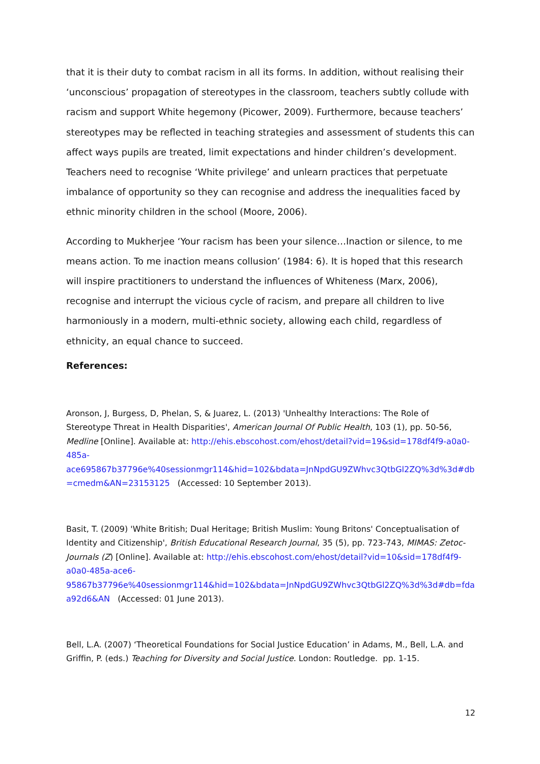that it is their duty to combat racism in all its forms. In addition, without realising their ‘unconscious’ propagation of stereotypes in the classroom, teachers subtly collude with racism and support White hegemony (Picower, 2009). Furthermore, because teachers’ stereotypes may be reflected in teaching strategies and assessment of students this can affect ways pupils are treated, limit expectations and hinder children’s development. Teachers need to recognise ‘White privilege’ and unlearn practices that perpetuate imbalance of opportunity so they can recognise and address the inequalities faced by ethnic minority children in the school (Moore, 2006).
According to Mukherjee ‘Your racism has been your silence…Inaction or silence, to me means action. To me inaction means collusion’ (1984: 6). It is hoped that this research will inspire practitioners to understand the influences of Whiteness (Marx, 2006), recognise and interrupt the vicious cycle of racism, and prepare all children to live harmoniously in a modern, multi-ethnic society, allowing each child, regardless of ethnicity, an equal chance to succeed.
References:
Aronson, J, Burgess, D, Phelan, S, & Juarez, L. (2013) 'Unhealthy Interactions: The Role of Stereotype Threat in Health Disparities', American Journal Of Public Health, 103 (1), pp. 50-56, Medline [Online]. Available at: http://ehis.ebscohost.com/ehost/detail?vid=19&sid=178df4f9-a0a0-485a-ace695867b37796e%40sessionmgr114&hid=102&bdata=JnNpdGU9ZWhvc3QtbGl2ZQ%3d%3d#db=cmedm&AN=23153125 (Accessed: 10 September 2013).
Basit, T. (2009) 'White British; Dual Heritage; British Muslim: Young Britons' Conceptualisation of Identity and Citizenship', British Educational Research Journal, 35 (5), pp. 723-743, MIMAS: Zetoc-Journals (Z) [Online]. Available at: http://ehis.ebscohost.com/ehost/detail?vid=10&sid=178df4f9-a0a0-485a-ace6-95867b37796e%40sessionmgr114&hid=102&bdata=JnNpdGU9ZWhvc3QtbGl2ZQ%3d%3d#db=fdaa92d6&AN (Accessed: 01 June 2013).
Bell, L.A. (2007) ‘Theoretical Foundations for Social Justice Education’ in Adams, M., Bell, L.A. and Griffin, P. (eds.) Teaching for Diversity and Social Justice. London: Routledge. pp. 1-15.
12